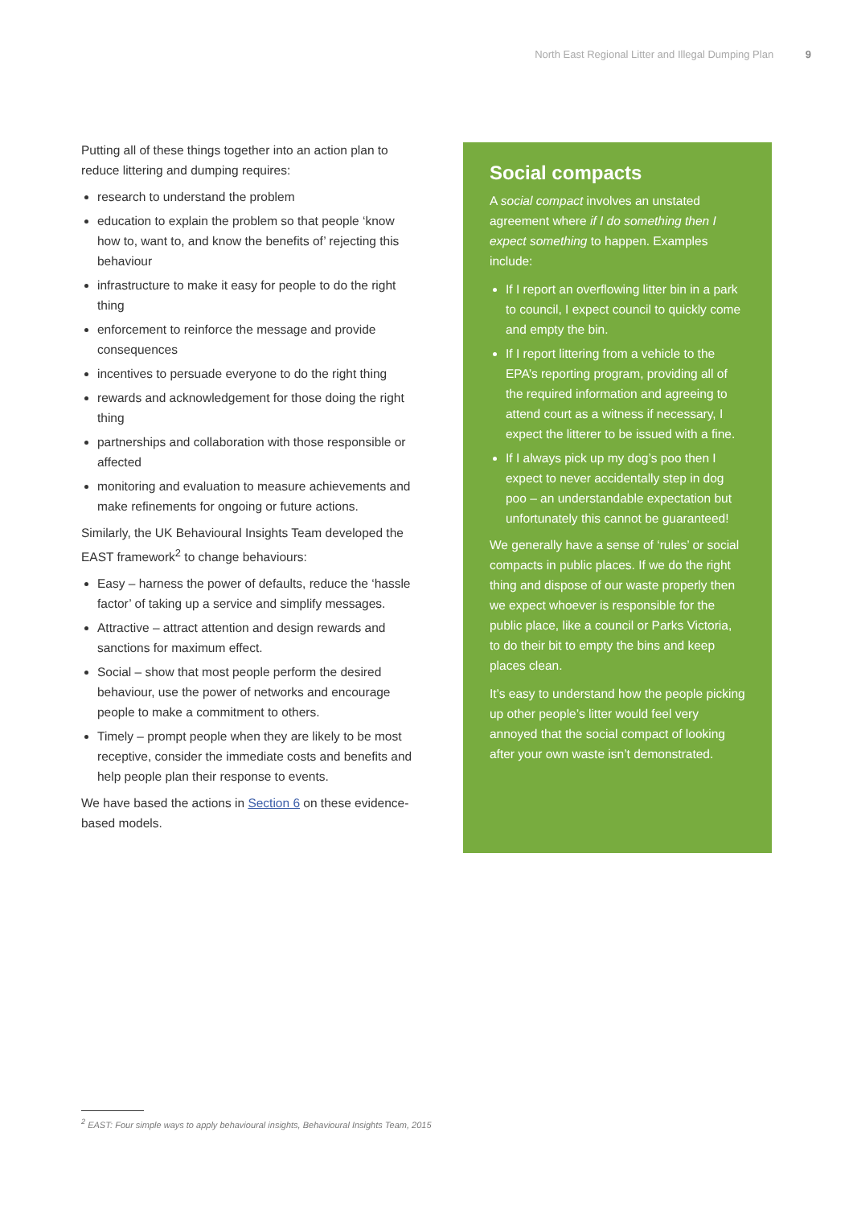North East Regional Litter and Illegal Dumping Plan 9
Putting all of these things together into an action plan to reduce littering and dumping requires:
research to understand the problem
education to explain the problem so that people ‘know how to, want to, and know the benefits of’ rejecting this behaviour
infrastructure to make it easy for people to do the right thing
enforcement to reinforce the message and provide consequences
incentives to persuade everyone to do the right thing
rewards and acknowledgement for those doing the right thing
partnerships and collaboration with those responsible or affected
monitoring and evaluation to measure achievements and make refinements for ongoing or future actions.
Similarly, the UK Behavioural Insights Team developed the EAST framework<sup>2</sup> to change behaviours:
Easy – harness the power of defaults, reduce the ‘hassle factor’ of taking up a service and simplify messages.
Attractive – attract attention and design rewards and sanctions for maximum effect.
Social – show that most people perform the desired behaviour, use the power of networks and encourage people to make a commitment to others.
Timely – prompt people when they are likely to be most receptive, consider the immediate costs and benefits and help people plan their response to events.
We have based the actions in Section 6 on these evidence-based models.
Social compacts
A social compact involves an unstated agreement where if I do something then I expect something to happen. Examples include:
If I report an overflowing litter bin in a park to council, I expect council to quickly come and empty the bin.
If I report littering from a vehicle to the EPA’s reporting program, providing all of the required information and agreeing to attend court as a witness if necessary, I expect the litterer to be issued with a fine.
If I always pick up my dog’s poo then I expect to never accidentally step in dog poo – an understandable expectation but unfortunately this cannot be guaranteed!
We generally have a sense of ‘rules’ or social compacts in public places. If we do the right thing and dispose of our waste properly then we expect whoever is responsible for the public place, like a council or Parks Victoria, to do their bit to empty the bins and keep places clean.
It’s easy to understand how the people picking up other people’s litter would feel very annoyed that the social compact of looking after your own waste isn’t demonstrated.
<sup>2</sup> EAST: Four simple ways to apply behavioural insights, Behavioural Insights Team, 2015